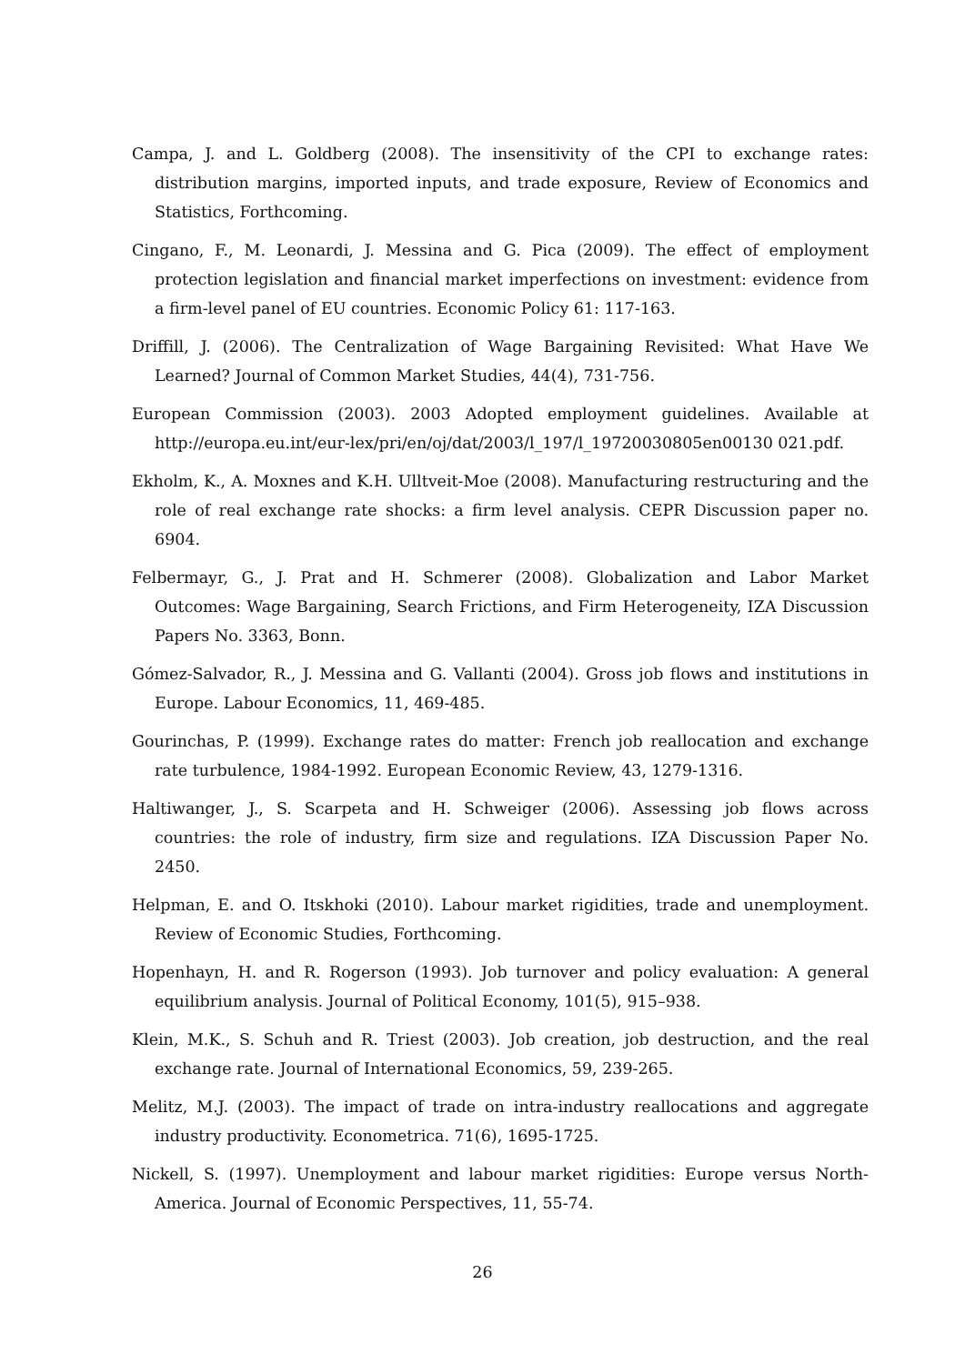Campa, J. and L. Goldberg (2008). The insensitivity of the CPI to exchange rates: distribution margins, imported inputs, and trade exposure, Review of Economics and Statistics, Forthcoming.
Cingano, F., M. Leonardi, J. Messina and G. Pica (2009). The effect of employment protection legislation and financial market imperfections on investment: evidence from a firm-level panel of EU countries. Economic Policy 61: 117-163.
Driffill, J. (2006). The Centralization of Wage Bargaining Revisited: What Have We Learned? Journal of Common Market Studies, 44(4), 731-756.
European Commission (2003). 2003 Adopted employment guidelines. Available at http://europa.eu.int/eur-lex/pri/en/oj/dat/2003/l_197/l_19720030805en00130 021.pdf.
Ekholm, K., A. Moxnes and K.H. Ulltveit-Moe (2008). Manufacturing restructuring and the role of real exchange rate shocks: a firm level analysis. CEPR Discussion paper no. 6904.
Felbermayr, G., J. Prat and H. Schmerer (2008). Globalization and Labor Market Outcomes: Wage Bargaining, Search Frictions, and Firm Heterogeneity, IZA Discussion Papers No. 3363, Bonn.
Gómez-Salvador, R., J. Messina and G. Vallanti (2004). Gross job flows and institutions in Europe. Labour Economics, 11, 469-485.
Gourinchas, P. (1999). Exchange rates do matter: French job reallocation and exchange rate turbulence, 1984-1992. European Economic Review, 43, 1279-1316.
Haltiwanger, J., S. Scarpeta and H. Schweiger (2006). Assessing job flows across countries: the role of industry, firm size and regulations. IZA Discussion Paper No. 2450.
Helpman, E. and O. Itskhoki (2010). Labour market rigidities, trade and unemployment. Review of Economic Studies, Forthcoming.
Hopenhayn, H. and R. Rogerson (1993). Job turnover and policy evaluation: A general equilibrium analysis. Journal of Political Economy, 101(5), 915–938.
Klein, M.K., S. Schuh and R. Triest (2003). Job creation, job destruction, and the real exchange rate. Journal of International Economics, 59, 239-265.
Melitz, M.J. (2003). The impact of trade on intra-industry reallocations and aggregate industry productivity. Econometrica. 71(6), 1695-1725.
Nickell, S. (1997). Unemployment and labour market rigidities: Europe versus North-America. Journal of Economic Perspectives, 11, 55-74.
26